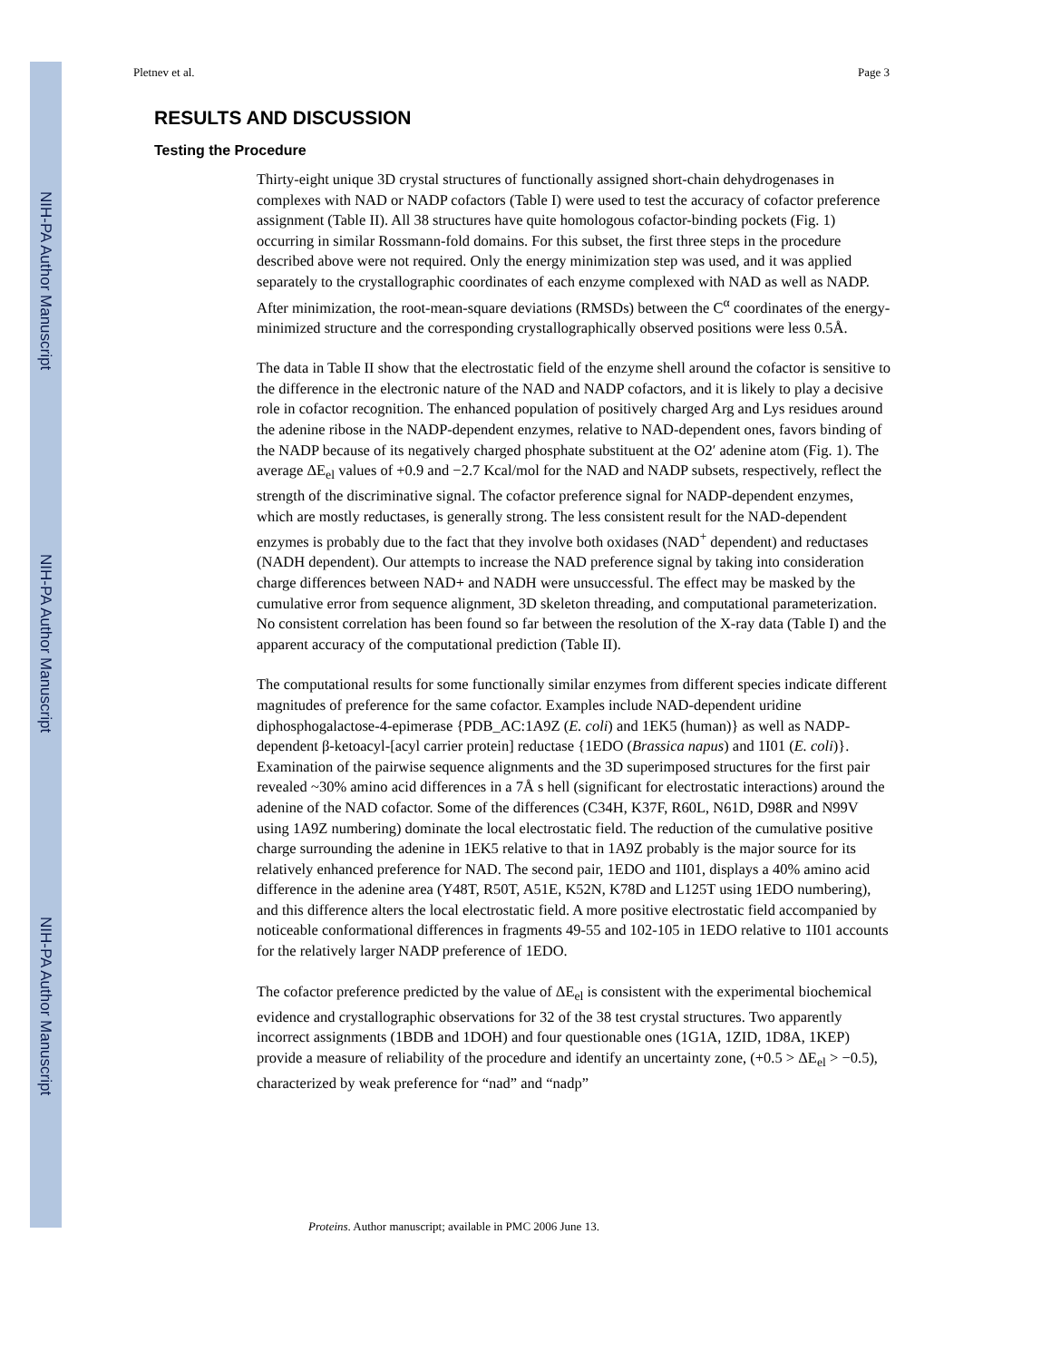NIH-PA Author Manuscript
NIH-PA Author Manuscript
NIH-PA Author Manuscript
Pletnev et al. Page 3
RESULTS AND DISCUSSION
Testing the Procedure
Thirty-eight unique 3D crystal structures of functionally assigned short-chain dehydrogenases in complexes with NAD or NADP cofactors (Table I) were used to test the accuracy of cofactor preference assignment (Table II). All 38 structures have quite homologous cofactor-binding pockets (Fig. 1) occurring in similar Rossmann-fold domains. For this subset, the first three steps in the procedure described above were not required. Only the energy minimization step was used, and it was applied separately to the crystallographic coordinates of each enzyme complexed with NAD as well as NADP. After minimization, the root-mean-square deviations (RMSDs) between the C<sup>α</sup> coordinates of the energy-minimized structure and the corresponding crystallographically observed positions were less 0.5Å.
The data in Table II show that the electrostatic field of the enzyme shell around the cofactor is sensitive to the difference in the electronic nature of the NAD and NADP cofactors, and it is likely to play a decisive role in cofactor recognition. The enhanced population of positively charged Arg and Lys residues around the adenine ribose in the NADP-dependent enzymes, relative to NAD-dependent ones, favors binding of the NADP because of its negatively charged phosphate substituent at the O2′ adenine atom (Fig. 1). The average ΔE<sub>el</sub> values of +0.9 and −2.7 Kcal/mol for the NAD and NADP subsets, respectively, reflect the strength of the discriminative signal. The cofactor preference signal for NADP-dependent enzymes, which are mostly reductases, is generally strong. The less consistent result for the NAD-dependent enzymes is probably due to the fact that they involve both oxidases (NAD<sup>+</sup> dependent) and reductases (NADH dependent). Our attempts to increase the NAD preference signal by taking into consideration charge differences between NAD+ and NADH were unsuccessful. The effect may be masked by the cumulative error from sequence alignment, 3D skeleton threading, and computational parameterization. No consistent correlation has been found so far between the resolution of the X-ray data (Table I) and the apparent accuracy of the computational prediction (Table II).
The computational results for some functionally similar enzymes from different species indicate different magnitudes of preference for the same cofactor. Examples include NAD-dependent uridine diphosphogalactose-4-epimerase {PDB_AC:1A9Z (E. coli) and 1EK5 (human)} as well as NADP-dependent β-ketoacyl-[acyl carrier protein] reductase {1EDO (Brassica napus) and 1I01 (E. coli)}. Examination of the pairwise sequence alignments and the 3D superimposed structures for the first pair revealed ~30% amino acid differences in a 7Å s hell (significant for electrostatic interactions) around the adenine of the NAD cofactor. Some of the differences (C34H, K37F, R60L, N61D, D98R and N99V using 1A9Z numbering) dominate the local electrostatic field. The reduction of the cumulative positive charge surrounding the adenine in 1EK5 relative to that in 1A9Z probably is the major source for its relatively enhanced preference for NAD. The second pair, 1EDO and 1I01, displays a 40% amino acid difference in the adenine area (Y48T, R50T, A51E, K52N, K78D and L125T using 1EDO numbering), and this difference alters the local electrostatic field. A more positive electrostatic field accompanied by noticeable conformational differences in fragments 49-55 and 102-105 in 1EDO relative to 1I01 accounts for the relatively larger NADP preference of 1EDO.
The cofactor preference predicted by the value of ΔE<sub>el</sub> is consistent with the experimental biochemical evidence and crystallographic observations for 32 of the 38 test crystal structures. Two apparently incorrect assignments (1BDB and 1DOH) and four questionable ones (1G1A, 1ZID, 1D8A, 1KEP) provide a measure of reliability of the procedure and identify an uncertainty zone, (+0.5 > ΔE<sub>el</sub> > −0.5), characterized by weak preference for “nad” and “nadp”
Proteins. Author manuscript; available in PMC 2006 June 13.